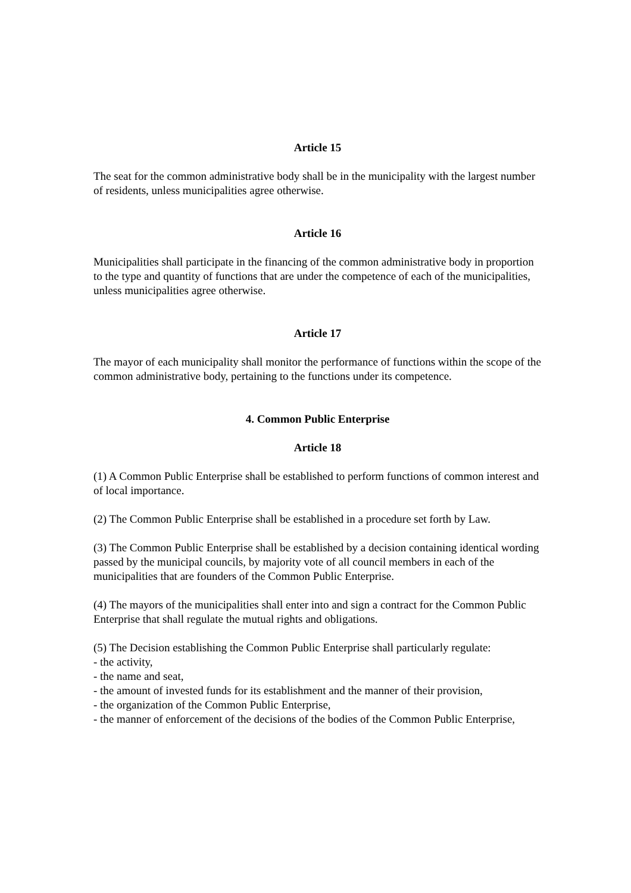Article 15
The seat for the common administrative body shall be in the municipality with the largest number of residents, unless municipalities agree otherwise.
Article 16
Municipalities shall participate in the financing of the common administrative body in proportion to the type and quantity of functions that are under the competence of each of the municipalities, unless municipalities agree otherwise.
Article 17
The mayor of each municipality shall monitor the performance of functions within the scope of the common administrative body, pertaining to the functions under its competence.
4. Common Public Enterprise
Article 18
(1) A Common Public Enterprise shall be established to perform functions of common interest and of local importance.
(2) The Common Public Enterprise shall be established in a procedure set forth by Law.
(3) The Common Public Enterprise shall be established by a decision containing identical wording passed by the municipal councils, by majority vote of all council members in each of the municipalities that are founders of the Common Public Enterprise.
(4) The mayors of the municipalities shall enter into and sign a contract for the Common Public Enterprise that shall regulate the mutual rights and obligations.
(5) The Decision establishing the Common Public Enterprise shall particularly regulate:
- the activity,
- the name and seat,
- the amount of invested funds for its establishment and the manner of their provision,
- the organization of the Common Public Enterprise,
- the manner of enforcement of the decisions of the bodies of the Common Public Enterprise,